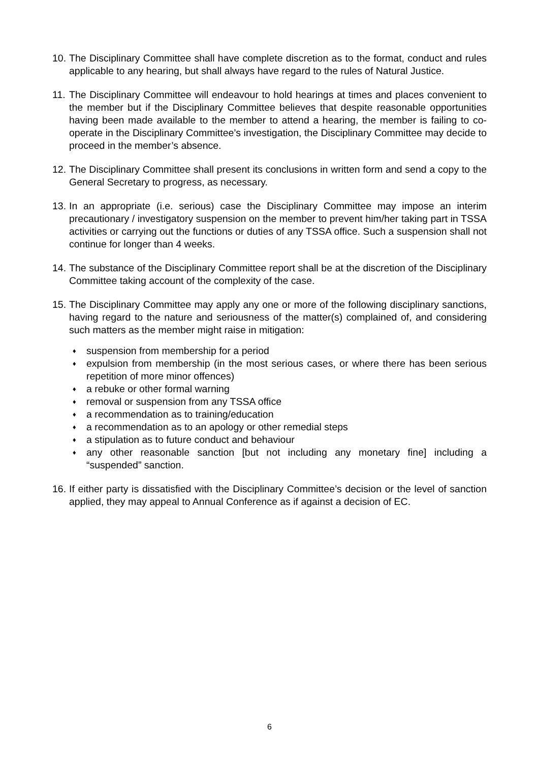10.
The Disciplinary Committee shall have complete discretion as to the format, conduct and rules applicable to any hearing, but shall always have regard to the rules of Natural Justice.
11.
The Disciplinary Committee will endeavour to hold hearings at times and places convenient to the member but if the Disciplinary Committee believes that despite reasonable opportunities having been made available to the member to attend a hearing, the member is failing to co-operate in the Disciplinary Committee’s investigation, the Disciplinary Committee may decide to proceed in the member’s absence.
12.
The Disciplinary Committee shall present its conclusions in written form and send a copy to the General Secretary to progress, as necessary.
13.
In an appropriate (i.e. serious) case the Disciplinary Committee may impose an interim precautionary / investigatory suspension on the member to prevent him/her taking part in TSSA activities or carrying out the functions or duties of any TSSA office. Such a suspension shall not continue for longer than 4 weeks.
14.
The substance of the Disciplinary Committee report shall be at the discretion of the Disciplinary Committee taking account of the complexity of the case.
15.
The Disciplinary Committee may apply any one or more of the following disciplinary sanctions, having regard to the nature and seriousness of the matter(s) complained of, and considering such matters as the member might raise in mitigation:
♦ suspension from membership for a period
♦ expulsion from membership (in the most serious cases, or where there has been serious repetition of more minor offences)
♦ a rebuke or other formal warning
♦ removal or suspension from any TSSA office
♦ a recommendation as to training/education
♦ a recommendation as to an apology or other remedial steps
♦ a stipulation as to future conduct and behaviour
♦ any other reasonable sanction [but not including any monetary fine] including a “suspended” sanction.
16.
If either party is dissatisfied with the Disciplinary Committee’s decision or the level of sanction applied, they may appeal to Annual Conference as if against a decision of EC.
6